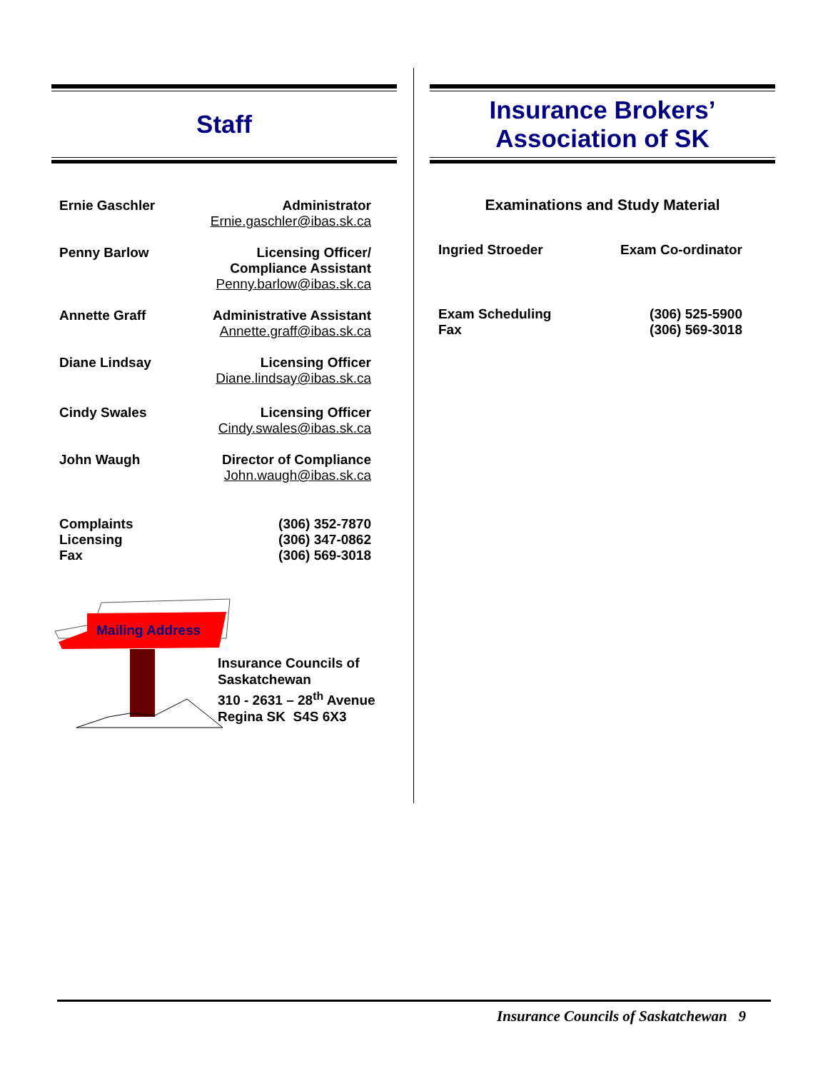Staff
| Ernie Gaschler | Administrator Ernie.gaschler@ibas.sk.ca |
| Penny Barlow | Licensing Officer/ Compliance Assistant Penny.barlow@ibas.sk.ca |
| Annette Graff | Administrative Assistant Annette.graff@ibas.sk.ca |
| Diane Lindsay | Licensing Officer Diane.lindsay@ibas.sk.ca |
| Cindy Swales | Licensing Officer Cindy.swales@ibas.sk.ca |
| John Waugh | Director of Compliance John.waugh@ibas.sk.ca |
| Complaints Licensing Fax | (306) 352-7870 (306) 347-0862 (306) 569-3018 |
Mailing Address
Insurance Councils of
Saskatchewan
310 - 2631 – 28<sup>th</sup> Avenue
Regina SK S4S 6X3
Insurance Brokers’
Association of SK
Examinations and Study Material
| Ingried Stroeder | Exam Co-ordinator |
| Exam Scheduling Fax | (306) 525-5900 (306) 569-3018 |
Insurance Councils of Saskatchewan 9